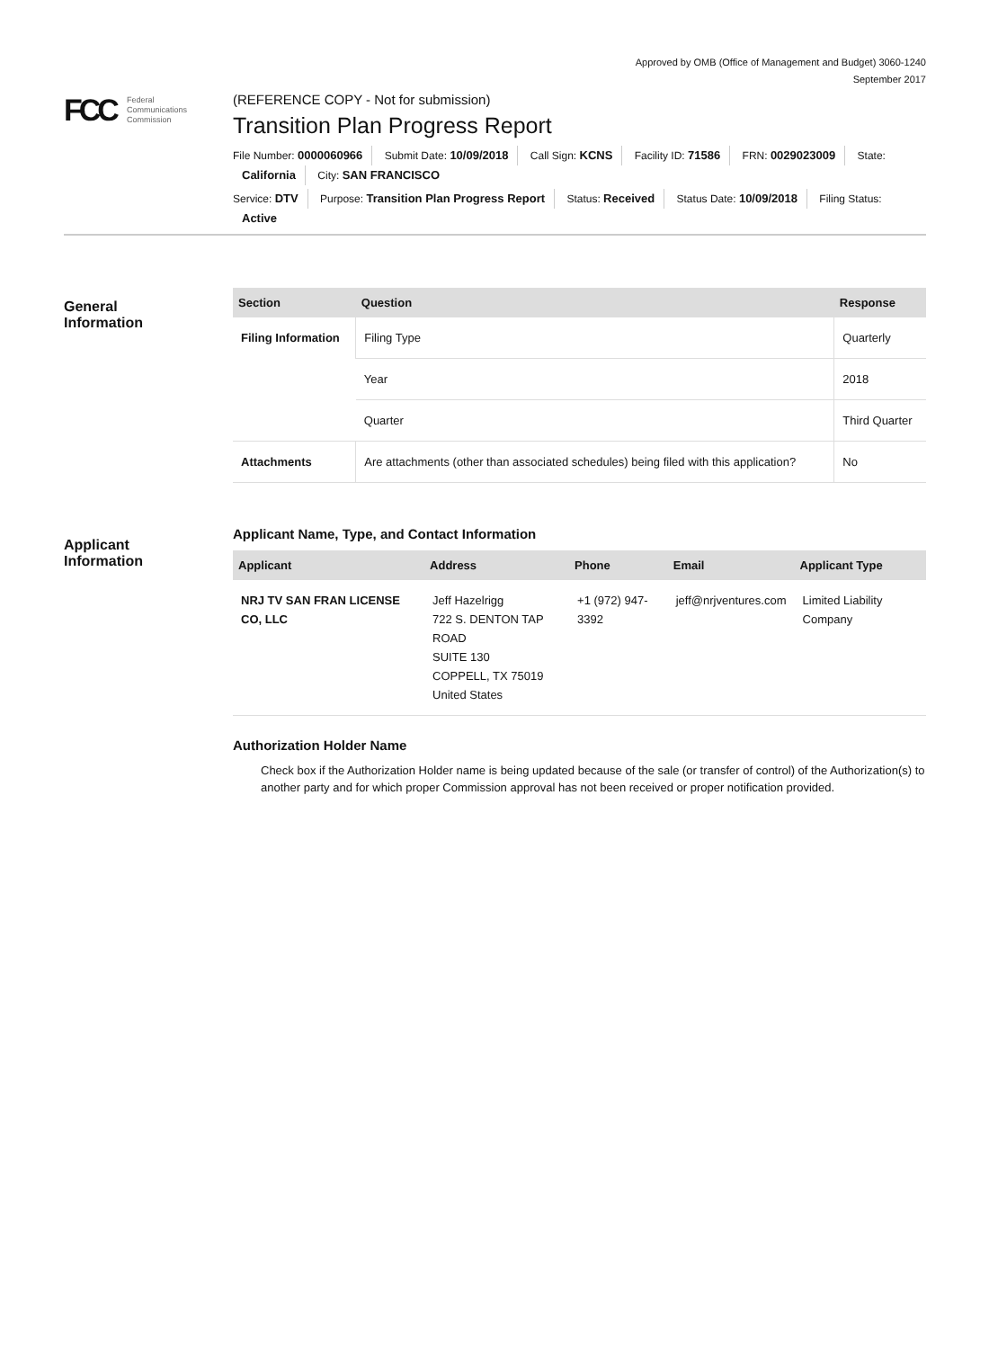Approved by OMB (Office of Management and Budget) 3060-1240
September 2017
FCC Federal
Communications
Commission
(REFERENCE COPY - Not for submission)
Transition Plan Progress Report
File Number: 0000060966 Submit Date: 10/09/2018 Call Sign: KCNS Facility ID: 71586 FRN: 0029023009 State:
California City: SAN FRANCISCO
Service: DTV Purpose: Transition Plan Progress Report Status: Received Status Date: 10/09/2018 Filing Status:
Active
General
Information
| Section | Question | Response |
| --- | --- | --- |
| Filing Information | Filing Type | Quarterly |
| | Year | 2018 |
| | Quarter | Third Quarter |
| Attachments | Are attachments (other than associated schedules) being filed with this application? | No |
Applicant
Information
Applicant Name, Type, and Contact Information
| Applicant | Address | Phone | Email | Applicant Type |
| --- | --- | --- | --- | --- |
| NRJ TV SAN FRAN LICENSE CO, LLC | Jeff Hazelrigg 722 S. DENTON TAP ROAD SUITE 130 COPPELL, TX 75019 United States | +1 (972) 947-3392 | jeff@nrjventures.com | Limited Liability Company |
Authorization Holder Name
Check box if the Authorization Holder name is being updated because of the sale (or transfer of control) of the Authorization(s) to another party and for which proper Commission approval has not been received or proper notification provided.